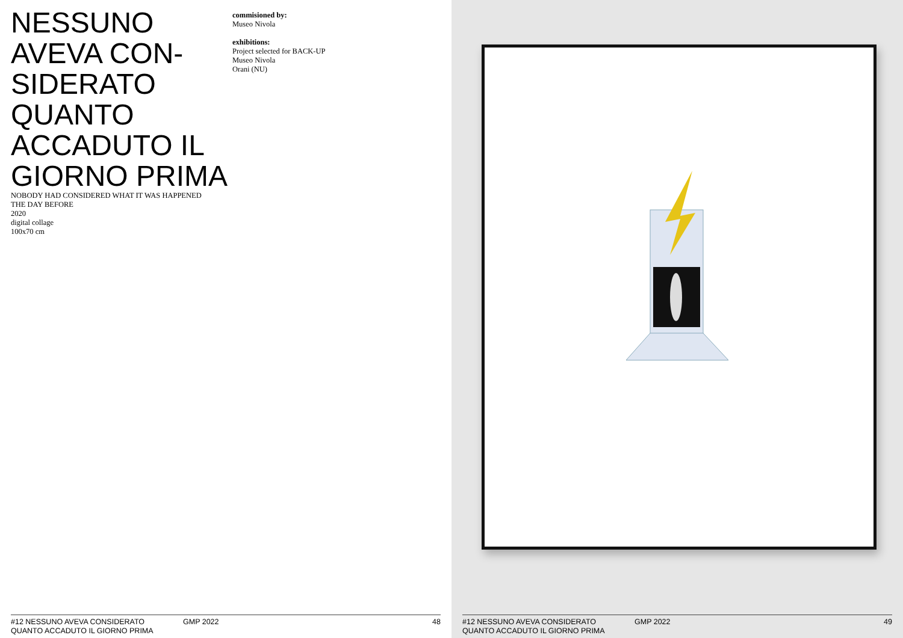NESSUNO AVEVA CON-SIDERATO QUANTO ACCADUTO IL GIORNO PRIMA
commisioned by:
Museo Nivola
exhibitions:
Project selected for BACK-UP
Museo Nivola
Orani (NU)
NOBODY HAD CONSIDERED WHAT IT WAS HAPPENED
THE DAY BEFORE
2020
digital collage
100x70 cm
#12 NESSUNO AVEVA CONSIDERATO
QUANTO ACCADUTO IL GIORNO PRIMA
GMP 2022 48
#12 NESSUNO AVEVA CONSIDERATO
QUANTO ACCADUTO IL GIORNO PRIMA
GMP 2022 49